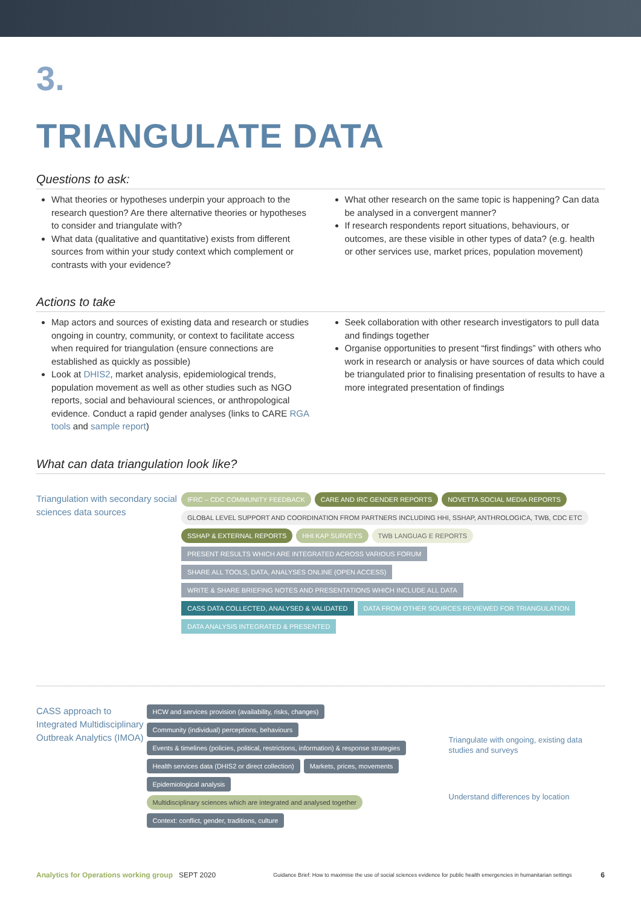3.
TRIANGULATE DATA
Questions to ask:
What theories or hypotheses underpin your approach to the research question? Are there alternative theories or hypotheses to consider and triangulate with?
What data (qualitative and quantitative) exists from different sources from within your study context which complement or contrasts with your evidence?
What other research on the same topic is happening? Can data be analysed in a convergent manner?
If research respondents report situations, behaviours, or outcomes, are these visible in other types of data? (e.g. health or other services use, market prices, population movement)
Actions to take
Map actors and sources of existing data and research or studies ongoing in country, community, or context to facilitate access when required for triangulation (ensure connections are established as quickly as possible)
Look at DHIS2, market analysis, epidemiological trends, population movement as well as other studies such as NGO reports, social and behavioural sciences, or anthropological evidence. Conduct a rapid gender analyses (links to CARE RGA tools and sample report)
Seek collaboration with other research investigators to pull data and findings together
Organise opportunities to present “first findings” with others who work in research or analysis or have sources of data which could be triangulated prior to finalising presentation of results to have a more integrated presentation of findings
What can data triangulation look like?
Triangulation with secondary social sciences data sources
IFRC – CDC COMMUNITY FEEDBACK CARE AND IRC GENDER REPORTS NOVETTA SOCIAL MEDIA REPORTS GLOBAL LEVEL SUPPORT AND COORDINATION FROM PARTNERS INCLUDING HHI, SSHAP, ANTHROLOGICA, TWB, CDC ETC SSHAP & EXTERNAL REPORTS HHI KAP SURVEYS TWB LANGUAG E REPORTS PRESENT RESULTS WHICH ARE INTEGRATED ACROSS VARIOUS FORUM SHARE ALL TOOLS, DATA, ANALYSES ONLINE (OPEN ACCESS) WRITE & SHARE BRIEFING NOTES AND PRESENTATIONS WHICH INCLUDE ALL DATA CASS DATA COLLECTED, ANALYSED & VALIDATED DATA FROM OTHER SOURCES REVIEWED FOR TRIANGULATION DATA ANALYSIS INTEGRATED & PRESENTED
CASS approach to Integrated Multidisciplinary Outbreak Analytics (IMOA)
HCW and services provision (availability, risks, changes) Community (individual) perceptions, behaviours Events & timelines (policies, political, restrictions, information) & response strategies Health services data (DHIS2 or direct collection) Markets, prices, movements Epidemiological analysis Multidisciplinary sciences which are integrated and analysed together Context: conflict, gender, traditions, culture
Triangulate with ongoing, existing data studies and surveys
Understand differences by location
Analytics for Operations working group SEPT 2020 Guidance Brief: How to maximise the use of social sciences evidence for public health emergencies in humanitarian settings 6